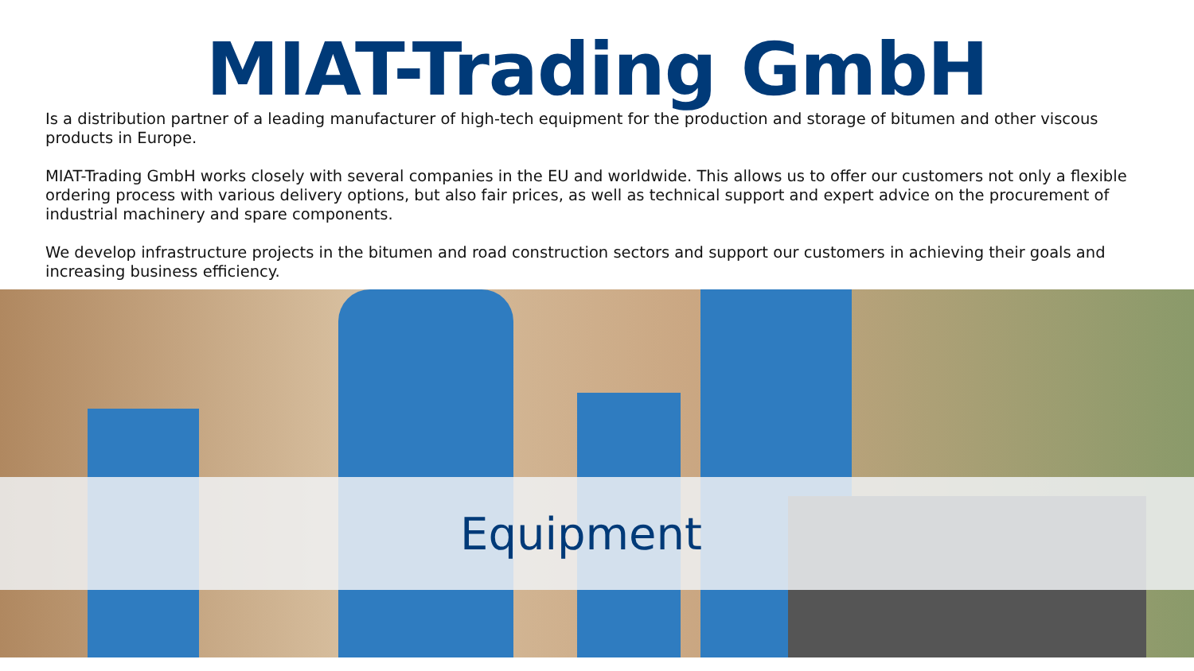MIAT-Trading GmbH
Is a distribution partner of a leading manufacturer of high-tech equipment for the production and storage of bitumen and other viscous products in Europe.
MIAT-Trading GmbH works closely with several companies in the EU and worldwide. This allows us to offer our customers not only a flexible ordering process with various delivery options, but also fair prices, as well as technical support and expert advice on the procurement of industrial machinery and spare components.
We develop infrastructure projects in the bitumen and road construction sectors and support our customers in achieving their goals and increasing business efficiency.
Equipment